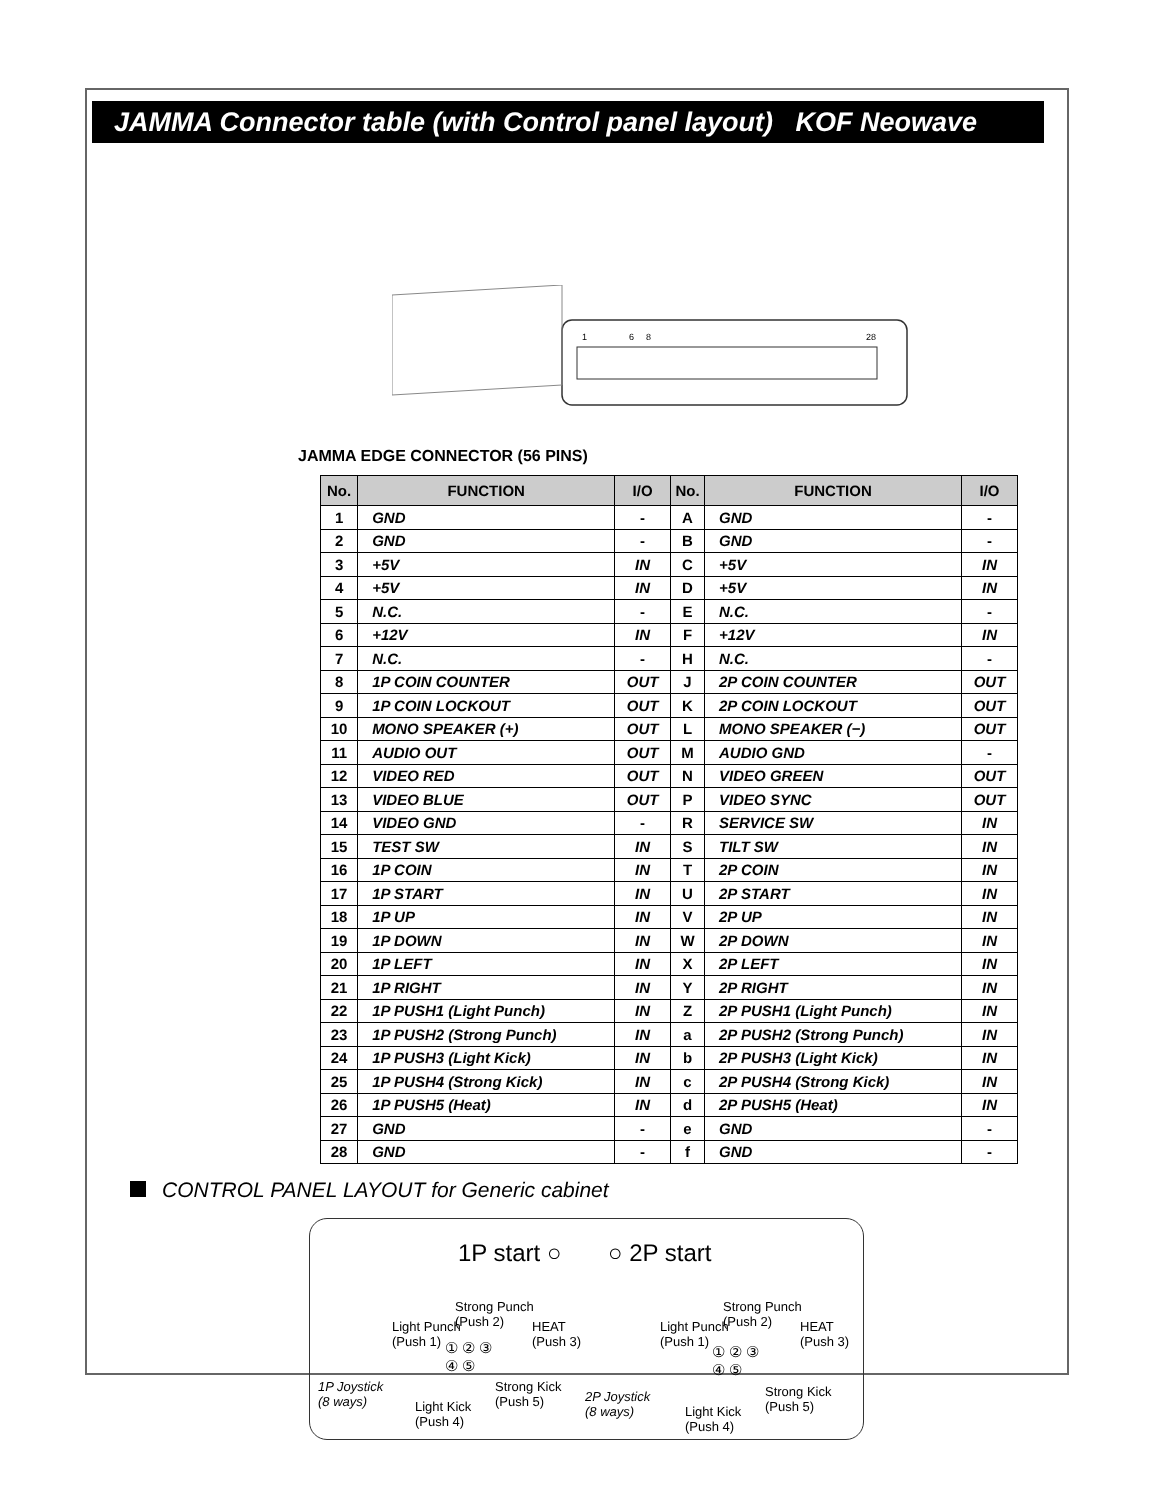JAMMA Connector table (with Control panel layout) KOF Neowave
1
6
8
28
JAMMA EDGE CONNECTOR (56 PINS)
| No. | FUNCTION | I/O | No. | FUNCTION | I/O |
| --- | --- | --- | --- | --- | --- |
| 1 | GND | - | A | GND | - |
| 2 | GND | - | B | GND | - |
| 3 | +5V | IN | C | +5V | IN |
| 4 | +5V | IN | D | +5V | IN |
| 5 | N.C. | - | E | N.C. | - |
| 6 | +12V | IN | F | +12V | IN |
| 7 | N.C. | - | H | N.C. | - |
| 8 | 1P COIN COUNTER | OUT | J | 2P COIN COUNTER | OUT |
| 9 | 1P COIN LOCKOUT | OUT | K | 2P COIN LOCKOUT | OUT |
| 10 | MONO SPEAKER (+) | OUT | L | MONO SPEAKER (−) | OUT |
| 11 | AUDIO OUT | OUT | M | AUDIO GND | - |
| 12 | VIDEO RED | OUT | N | VIDEO GREEN | OUT |
| 13 | VIDEO BLUE | OUT | P | VIDEO SYNC | OUT |
| 14 | VIDEO GND | - | R | SERVICE SW | IN |
| 15 | TEST SW | IN | S | TILT SW | IN |
| 16 | 1P COIN | IN | T | 2P COIN | IN |
| 17 | 1P START | IN | U | 2P START | IN |
| 18 | 1P UP | IN | V | 2P UP | IN |
| 19 | 1P DOWN | IN | W | 2P DOWN | IN |
| 20 | 1P LEFT | IN | X | 2P LEFT | IN |
| 21 | 1P RIGHT | IN | Y | 2P RIGHT | IN |
| 22 | 1P PUSH1 (Light Punch) | IN | Z | 2P PUSH1 (Light Punch) | IN |
| 23 | 1P PUSH2 (Strong Punch) | IN | a | 2P PUSH2 (Strong Punch) | IN |
| 24 | 1P PUSH3 (Light Kick) | IN | b | 2P PUSH3 (Light Kick) | IN |
| 25 | 1P PUSH4 (Strong Kick) | IN | c | 2P PUSH4 (Strong Kick) | IN |
| 26 | 1P PUSH5 (Heat) | IN | d | 2P PUSH5 (Heat) | IN |
| 27 | GND | - | e | GND | - |
| 28 | GND | - | f | GND | - |
CONTROL PANEL LAYOUT for Generic cabinet
1P start ○ ○ 2P start
Light Punch
(Push 1)
Strong Punch
(Push 2)
HEAT
(Push 3)
① ② ③
④ ⑤
1P Joystick
(8 ways)
Light Kick
(Push 4)
Strong Kick
(Push 5)
Light Punch
(Push 1)
Strong Punch
(Push 2)
HEAT
(Push 3)
① ② ③
④ ⑤
2P Joystick
(8 ways)
Light Kick
(Push 4)
Strong Kick
(Push 5)